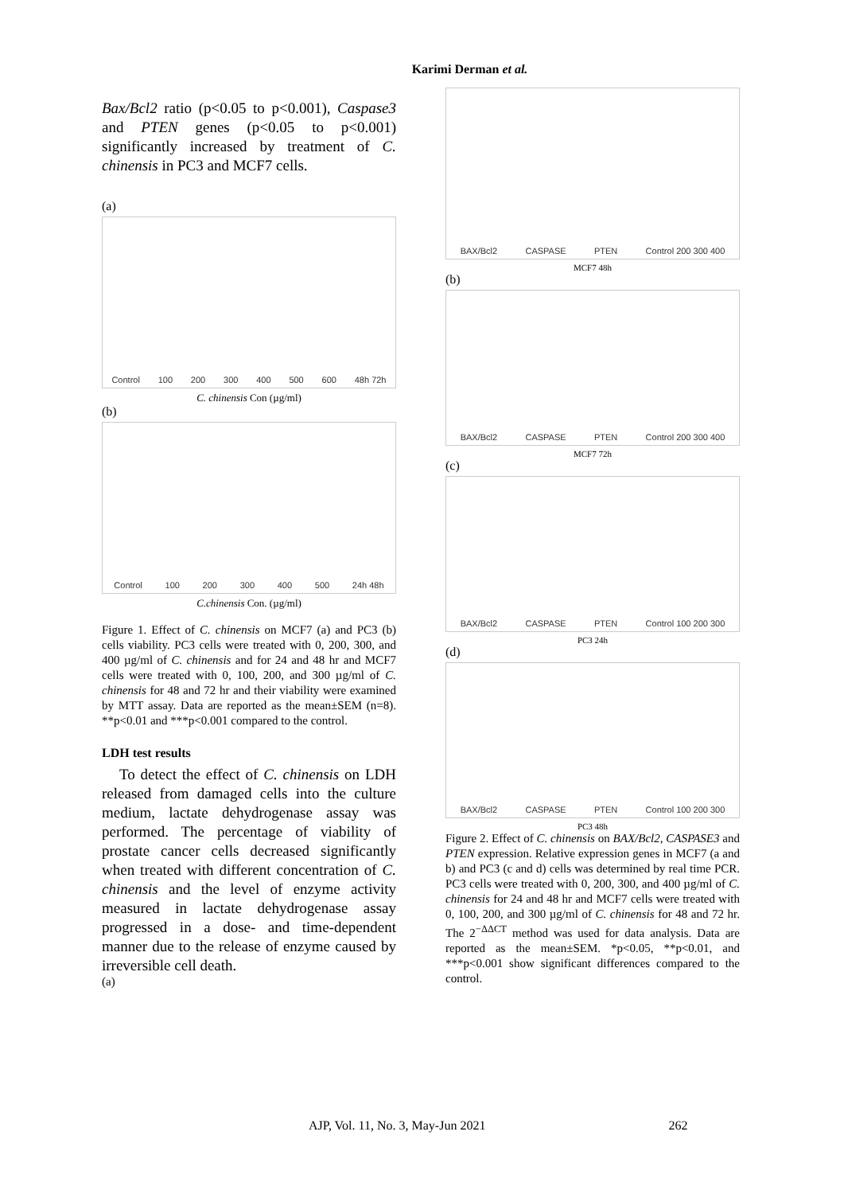Karimi Derman et al.
Bax/Bcl2 ratio (p<0.05 to p<0.001), Caspase3 and PTEN genes (p<0.05 to p<0.001) significantly increased by treatment of C. chinensis in PC3 and MCF7 cells.
(a)
Control 100 200 300 400 500 600 48h 72h
C. chinensis Con (µg/ml)
(b)
Control 100 200 300 400 500 24h 48h
C.chinensis Con. (µg/ml)
Figure 1. Effect of C. chinensis on MCF7 (a) and PC3 (b) cells viability. PC3 cells were treated with 0, 200, 300, and 400 µg/ml of C. chinensis and for 24 and 48 hr and MCF7 cells were treated with 0, 100, 200, and 300 µg/ml of C. chinensis for 48 and 72 hr and their viability were examined by MTT assay. Data are reported as the mean±SEM (n=8). **p<0.01 and ***p<0.001 compared to the control.
LDH test results
To detect the effect of C. chinensis on LDH released from damaged cells into the culture medium, lactate dehydrogenase assay was performed. The percentage of viability of prostate cancer cells decreased significantly when treated with different concentration of C. chinensis and the level of enzyme activity measured in lactate dehydrogenase assay progressed in a dose- and time-dependent manner due to the release of enzyme caused by irreversible cell death.
(a)
BAX/Bcl2 CASPASE PTEN Control 200 300 400
MCF7 48h
(b)
BAX/Bcl2 CASPASE PTEN Control 200 300 400
MCF7 72h
(c)
BAX/Bcl2 CASPASE PTEN Control 100 200 300
PC3 24h
(d)
BAX/Bcl2 CASPASE PTEN Control 100 200 300
PC3 48h
Figure 2. Effect of C. chinensis on BAX/Bcl2, CASPASE3 and PTEN expression. Relative expression genes in MCF7 (a and b) and PC3 (c and d) cells was determined by real time PCR. PC3 cells were treated with 0, 200, 300, and 400 µg/ml of C. chinensis for 24 and 48 hr and MCF7 cells were treated with 0, 100, 200, and 300 µg/ml of C. chinensis for 48 and 72 hr. The 2<sup>−ΔΔCT</sup> method was used for data analysis. Data are reported as the mean±SEM. *p<0.05, **p<0.01, and ***p<0.001 show significant differences compared to the control.
AJP, Vol. 11, No. 3, May-Jun 2021 262